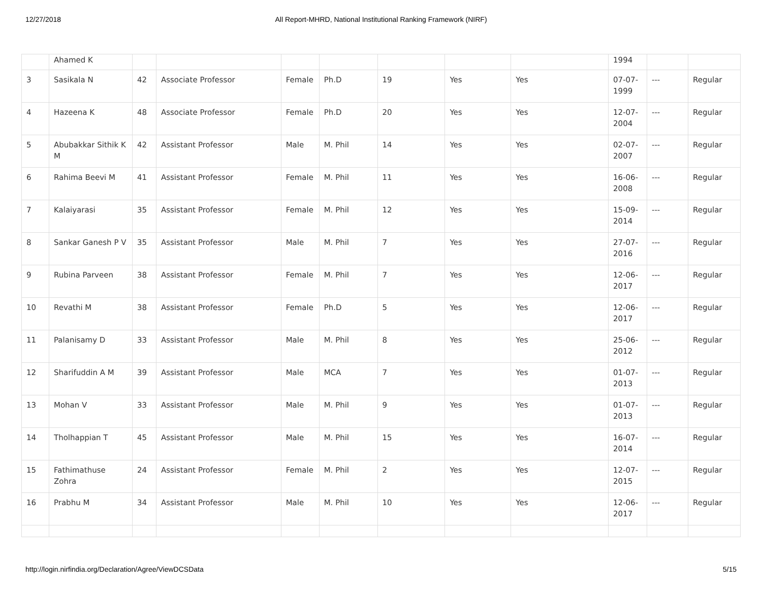12/27/2018 All Report-MHRD, National Institutional Ranking Framework (NIRF)
| | Ahamed K | | | | | | | | 1994 | | |
| 3 | Sasikala N | 42 | Associate Professor | Female | Ph.D | 19 | Yes | Yes | 07-07-1999 | --- | Regular |
| 4 | Hazeena K | 48 | Associate Professor | Female | Ph.D | 20 | Yes | Yes | 12-07-2004 | --- | Regular |
| 5 | Abubakkar Sithik K M | 42 | Assistant Professor | Male | M. Phil | 14 | Yes | Yes | 02-07-2007 | --- | Regular |
| 6 | Rahima Beevi M | 41 | Assistant Professor | Female | M. Phil | 11 | Yes | Yes | 16-06-2008 | --- | Regular |
| 7 | Kalaiyarasi | 35 | Assistant Professor | Female | M. Phil | 12 | Yes | Yes | 15-09-2014 | --- | Regular |
| 8 | Sankar Ganesh P V | 35 | Assistant Professor | Male | M. Phil | 7 | Yes | Yes | 27-07-2016 | --- | Regular |
| 9 | Rubina Parveen | 38 | Assistant Professor | Female | M. Phil | 7 | Yes | Yes | 12-06-2017 | --- | Regular |
| 10 | Revathi M | 38 | Assistant Professor | Female | Ph.D | 5 | Yes | Yes | 12-06-2017 | --- | Regular |
| 11 | Palanisamy D | 33 | Assistant Professor | Male | M. Phil | 8 | Yes | Yes | 25-06-2012 | --- | Regular |
| 12 | Sharifuddin A M | 39 | Assistant Professor | Male | MCA | 7 | Yes | Yes | 01-07-2013 | --- | Regular |
| 13 | Mohan V | 33 | Assistant Professor | Male | M. Phil | 9 | Yes | Yes | 01-07-2013 | --- | Regular |
| 14 | Tholhappian T | 45 | Assistant Professor | Male | M. Phil | 15 | Yes | Yes | 16-07-2014 | --- | Regular |
| 15 | Fathimathuse Zohra | 24 | Assistant Professor | Female | M. Phil | 2 | Yes | Yes | 12-07-2015 | --- | Regular |
| 16 | Prabhu M | 34 | Assistant Professor | Male | M. Phil | 10 | Yes | Yes | 12-06-2017 | --- | Regular |
http://login.nirfindia.org/Declaration/Agree/ViewDCSData 5/15